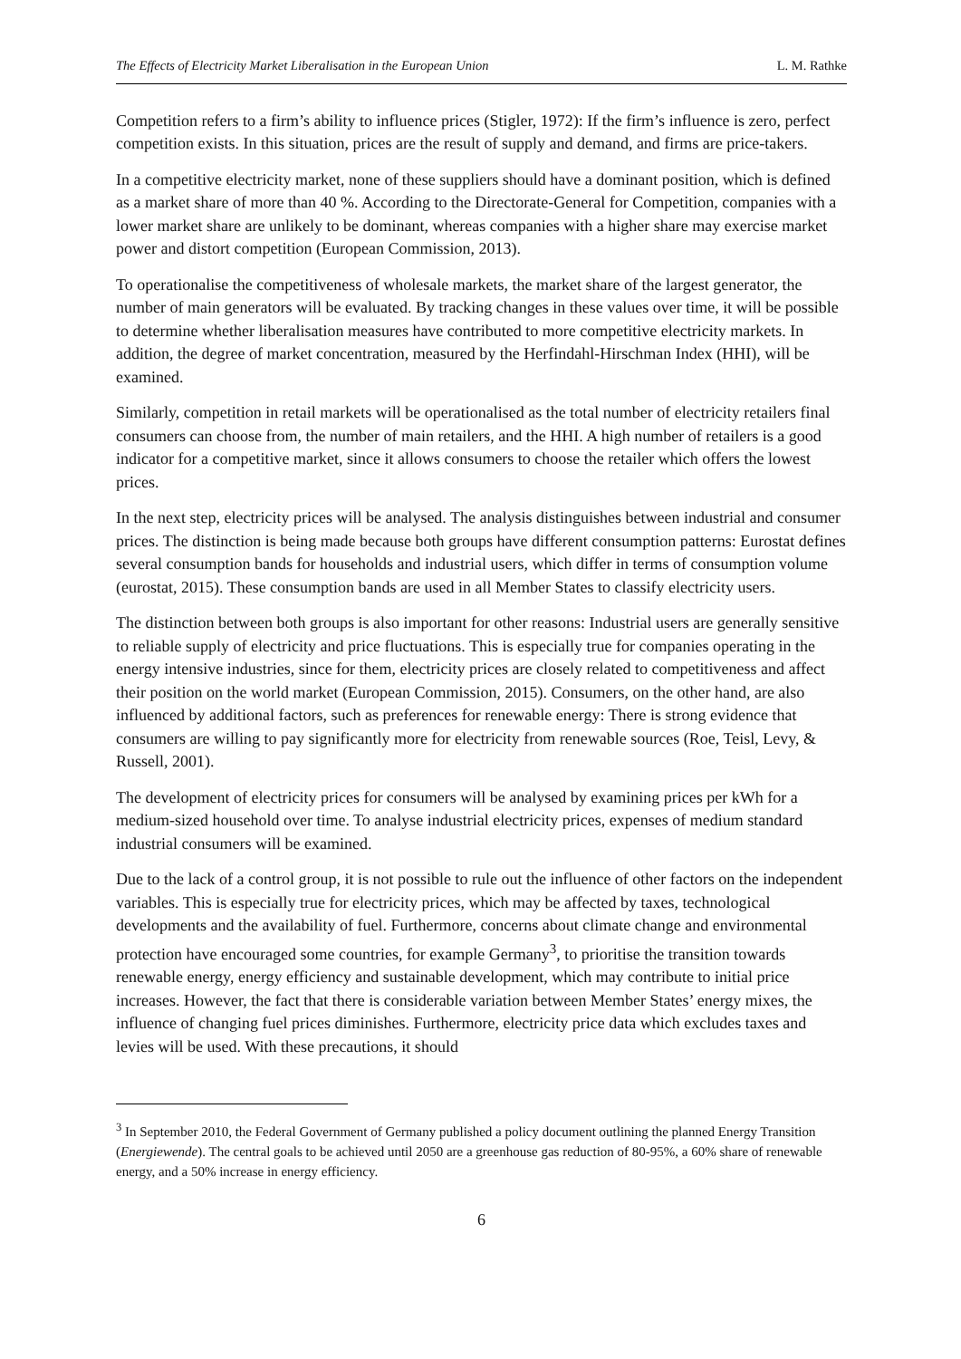The Effects of Electricity Market Liberalisation in the European Union L. M. Rathke
Competition refers to a firm’s ability to influence prices (Stigler, 1972): If the firm’s influence is zero, perfect competition exists. In this situation, prices are the result of supply and demand, and firms are price-takers.
In a competitive electricity market, none of these suppliers should have a dominant position, which is defined as a market share of more than 40 %. According to the Directorate-General for Competition, companies with a lower market share are unlikely to be dominant, whereas companies with a higher share may exercise market power and distort competition (European Commission, 2013).
To operationalise the competitiveness of wholesale markets, the market share of the largest generator, the number of main generators will be evaluated. By tracking changes in these values over time, it will be possible to determine whether liberalisation measures have contributed to more competitive electricity markets. In addition, the degree of market concentration, measured by the Herfindahl-Hirschman Index (HHI), will be examined.
Similarly, competition in retail markets will be operationalised as the total number of electricity retailers final consumers can choose from, the number of main retailers, and the HHI. A high number of retailers is a good indicator for a competitive market, since it allows consumers to choose the retailer which offers the lowest prices.
In the next step, electricity prices will be analysed. The analysis distinguishes between industrial and consumer prices. The distinction is being made because both groups have different consumption patterns: Eurostat defines several consumption bands for households and industrial users, which differ in terms of consumption volume (eurostat, 2015). These consumption bands are used in all Member States to classify electricity users.
The distinction between both groups is also important for other reasons: Industrial users are generally sensitive to reliable supply of electricity and price fluctuations. This is especially true for companies operating in the energy intensive industries, since for them, electricity prices are closely related to competitiveness and affect their position on the world market (European Commission, 2015). Consumers, on the other hand, are also influenced by additional factors, such as preferences for renewable energy: There is strong evidence that consumers are willing to pay significantly more for electricity from renewable sources (Roe, Teisl, Levy, & Russell, 2001).
The development of electricity prices for consumers will be analysed by examining prices per kWh for a medium-sized household over time. To analyse industrial electricity prices, expenses of medium standard industrial consumers will be examined.
Due to the lack of a control group, it is not possible to rule out the influence of other factors on the independent variables. This is especially true for electricity prices, which may be affected by taxes, technological developments and the availability of fuel. Furthermore, concerns about climate change and environmental protection have encouraged some countries, for example Germany<sup>3</sup>, to prioritise the transition towards renewable energy, energy efficiency and sustainable development, which may contribute to initial price increases. However, the fact that there is considerable variation between Member States’ energy mixes, the influence of changing fuel prices diminishes. Furthermore, electricity price data which excludes taxes and levies will be used. With these precautions, it should
<sup>3</sup> In September 2010, the Federal Government of Germany published a policy document outlining the planned Energy Transition (Energiewende). The central goals to be achieved until 2050 are a greenhouse gas reduction of 80-95%, a 60% share of renewable energy, and a 50% increase in energy efficiency.
6